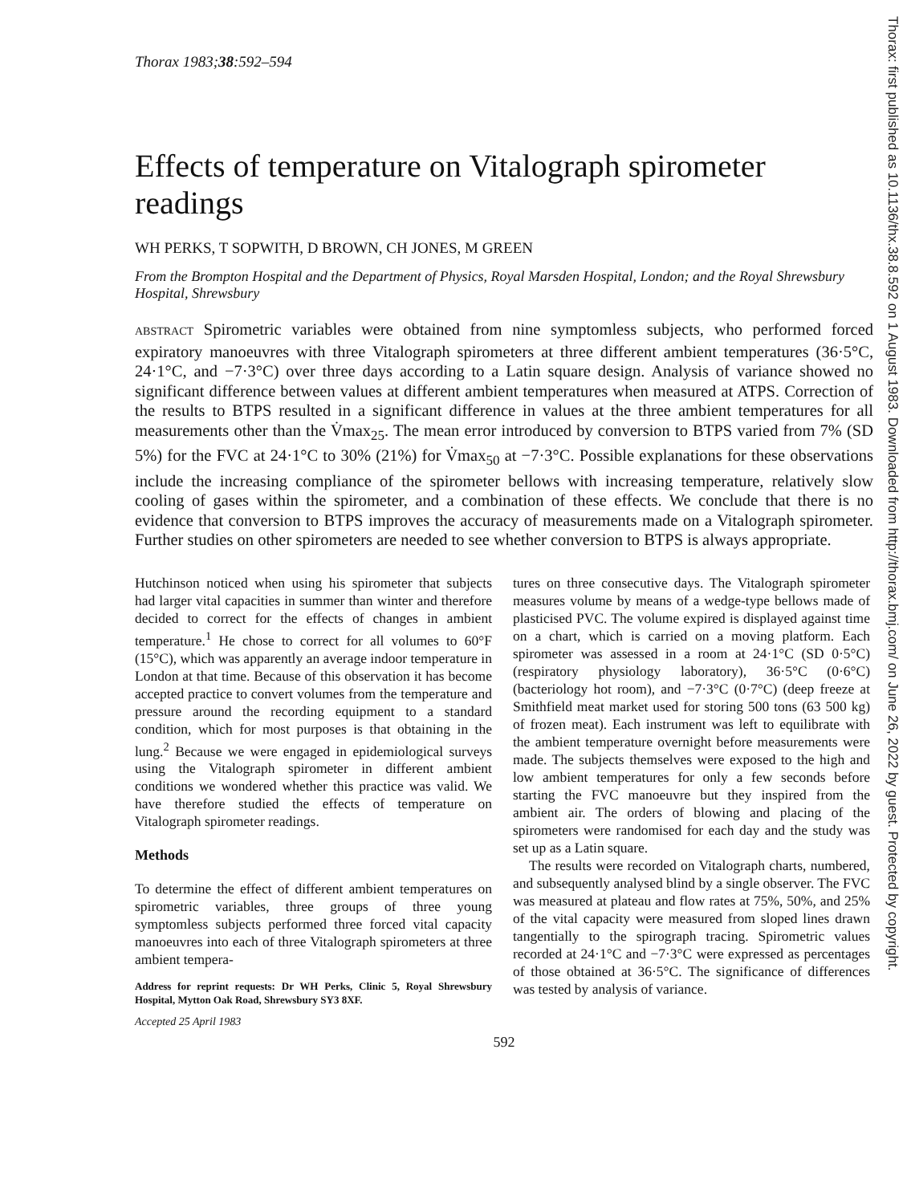Thorax: first published as 10.1136/thx.38.8.592 on 1 August 1983. Downloaded from http://thorax.bmj.com/ on June 26, 2022 by guest. Protected by copyright.
Thorax 1983;38:592–594
Effects of temperature on Vitalograph spirometer readings
WH PERKS, T SOPWITH, D BROWN, CH JONES, M GREEN
From the Brompton Hospital and the Department of Physics, Royal Marsden Hospital, London; and the Royal Shrewsbury Hospital, Shrewsbury
ABSTRACT Spirometric variables were obtained from nine symptomless subjects, who performed forced expiratory manoeuvres with three Vitalograph spirometers at three different ambient temperatures (36·5°C, 24·1°C, and −7·3°C) over three days according to a Latin square design. Analysis of variance showed no significant difference between values at different ambient temperatures when measured at ATPS. Correction of the results to BTPS resulted in a significant difference in values at the three ambient temperatures for all measurements other than the V̇max<sub>25</sub>. The mean error introduced by conversion to BTPS varied from 7% (SD 5%) for the FVC at 24·1°C to 30% (21%) for V̇max<sub>50</sub> at −7·3°C. Possible explanations for these observations include the increasing compliance of the spirometer bellows with increasing temperature, relatively slow cooling of gases within the spirometer, and a combination of these effects. We conclude that there is no evidence that conversion to BTPS improves the accuracy of measurements made on a Vitalograph spirometer. Further studies on other spirometers are needed to see whether conversion to BTPS is always appropriate.
Hutchinson noticed when using his spirometer that subjects had larger vital capacities in summer than winter and therefore decided to correct for the effects of changes in ambient temperature.<sup>1</sup> He chose to correct for all volumes to 60°F (15°C), which was apparently an average indoor temperature in London at that time. Because of this observation it has become accepted practice to convert volumes from the temperature and pressure around the recording equipment to a standard condition, which for most purposes is that obtaining in the lung.<sup>2</sup> Because we were engaged in epidemiological surveys using the Vitalograph spirometer in different ambient conditions we wondered whether this practice was valid. We have therefore studied the effects of temperature on Vitalograph spirometer readings.
Methods
To determine the effect of different ambient temperatures on spirometric variables, three groups of three young symptomless subjects performed three forced vital capacity manoeuvres into each of three Vitalograph spirometers at three ambient tempera-
Address for reprint requests: Dr WH Perks, Clinic 5, Royal Shrewsbury Hospital, Mytton Oak Road, Shrewsbury SY3 8XF.
Accepted 25 April 1983
tures on three consecutive days. The Vitalograph spirometer measures volume by means of a wedge-type bellows made of plasticised PVC. The volume expired is displayed against time on a chart, which is carried on a moving platform. Each spirometer was assessed in a room at 24·1°C (SD 0·5°C) (respiratory physiology laboratory), 36·5°C (0·6°C) (bacteriology hot room), and −7·3°C (0·7°C) (deep freeze at Smithfield meat market used for storing 500 tons (63 500 kg) of frozen meat). Each instrument was left to equilibrate with the ambient temperature overnight before measurements were made. The subjects themselves were exposed to the high and low ambient temperatures for only a few seconds before starting the FVC manoeuvre but they inspired from the ambient air. The orders of blowing and placing of the spirometers were randomised for each day and the study was set up as a Latin square.
The results were recorded on Vitalograph charts, numbered, and subsequently analysed blind by a single observer. The FVC was measured at plateau and flow rates at 75%, 50%, and 25% of the vital capacity were measured from sloped lines drawn tangentially to the spirograph tracing. Spirometric values recorded at 24·1°C and −7·3°C were expressed as percentages of those obtained at 36·5°C. The significance of differences was tested by analysis of variance.
592